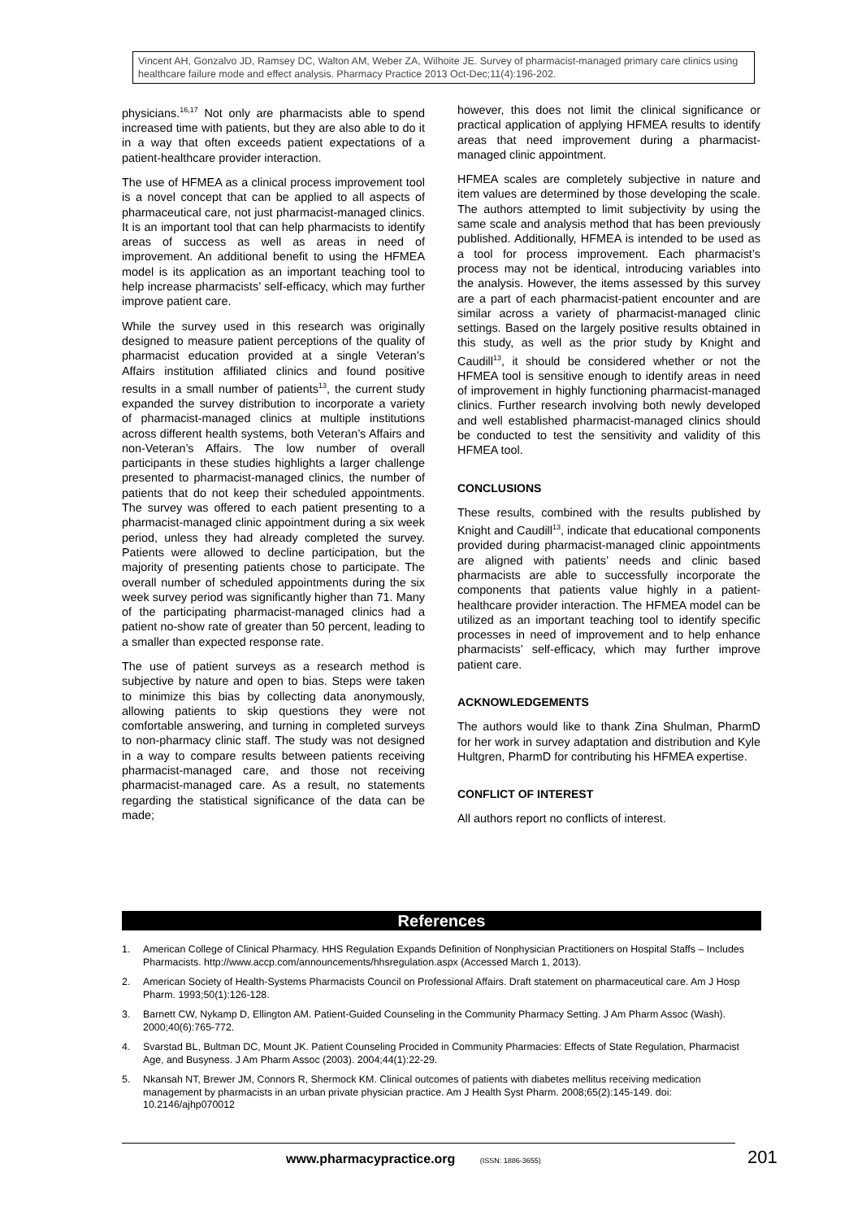Vincent AH, Gonzalvo JD, Ramsey DC, Walton AM, Weber ZA, Wilhoite JE. Survey of pharmacist-managed primary care clinics using healthcare failure mode and effect analysis. Pharmacy Practice 2013 Oct-Dec;11(4):196-202.
physicians.<sup>16,17</sup> Not only are pharmacists able to spend increased time with patients, but they are also able to do it in a way that often exceeds patient expectations of a patient-healthcare provider interaction.
The use of HFMEA as a clinical process improvement tool is a novel concept that can be applied to all aspects of pharmaceutical care, not just pharmacist-managed clinics. It is an important tool that can help pharmacists to identify areas of success as well as areas in need of improvement. An additional benefit to using the HFMEA model is its application as an important teaching tool to help increase pharmacists’ self-efficacy, which may further improve patient care.
While the survey used in this research was originally designed to measure patient perceptions of the quality of pharmacist education provided at a single Veteran’s Affairs institution affiliated clinics and found positive results in a small number of patients<sup>13</sup>, the current study expanded the survey distribution to incorporate a variety of pharmacist-managed clinics at multiple institutions across different health systems, both Veteran’s Affairs and non-Veteran’s Affairs. The low number of overall participants in these studies highlights a larger challenge presented to pharmacist-managed clinics, the number of patients that do not keep their scheduled appointments. The survey was offered to each patient presenting to a pharmacist-managed clinic appointment during a six week period, unless they had already completed the survey. Patients were allowed to decline participation, but the majority of presenting patients chose to participate. The overall number of scheduled appointments during the six week survey period was significantly higher than 71. Many of the participating pharmacist-managed clinics had a patient no-show rate of greater than 50 percent, leading to a smaller than expected response rate.
The use of patient surveys as a research method is subjective by nature and open to bias. Steps were taken to minimize this bias by collecting data anonymously, allowing patients to skip questions they were not comfortable answering, and turning in completed surveys to non-pharmacy clinic staff. The study was not designed in a way to compare results between patients receiving pharmacist-managed care, and those not receiving pharmacist-managed care. As a result, no statements regarding the statistical significance of the data can be made;
however, this does not limit the clinical significance or practical application of applying HFMEA results to identify areas that need improvement during a pharmacist-managed clinic appointment.
HFMEA scales are completely subjective in nature and item values are determined by those developing the scale. The authors attempted to limit subjectivity by using the same scale and analysis method that has been previously published. Additionally, HFMEA is intended to be used as a tool for process improvement. Each pharmacist’s process may not be identical, introducing variables into the analysis. However, the items assessed by this survey are a part of each pharmacist-patient encounter and are similar across a variety of pharmacist-managed clinic settings. Based on the largely positive results obtained in this study, as well as the prior study by Knight and Caudill<sup>13</sup>, it should be considered whether or not the HFMEA tool is sensitive enough to identify areas in need of improvement in highly functioning pharmacist-managed clinics. Further research involving both newly developed and well established pharmacist-managed clinics should be conducted to test the sensitivity and validity of this HFMEA tool.
CONCLUSIONS
These results, combined with the results published by Knight and Caudill<sup>13</sup>, indicate that educational components provided during pharmacist-managed clinic appointments are aligned with patients’ needs and clinic based pharmacists are able to successfully incorporate the components that patients value highly in a patient-healthcare provider interaction. The HFMEA model can be utilized as an important teaching tool to identify specific processes in need of improvement and to help enhance pharmacists’ self-efficacy, which may further improve patient care.
ACKNOWLEDGEMENTS
The authors would like to thank Zina Shulman, PharmD for her work in survey adaptation and distribution and Kyle Hultgren, PharmD for contributing his HFMEA expertise.
CONFLICT OF INTEREST
All authors report no conflicts of interest.
References
1. American College of Clinical Pharmacy. HHS Regulation Expands Definition of Nonphysician Practitioners on Hospital Staffs – Includes Pharmacists. http://www.accp.com/announcements/hhsregulation.aspx (Accessed March 1, 2013).
2. American Society of Health-Systems Pharmacists Council on Professional Affairs. Draft statement on pharmaceutical care. Am J Hosp Pharm. 1993;50(1):126-128.
3. Barnett CW, Nykamp D, Ellington AM. Patient-Guided Counseling in the Community Pharmacy Setting. J Am Pharm Assoc (Wash). 2000;40(6):765-772.
4. Svarstad BL, Bultman DC, Mount JK. Patient Counseling Procided in Community Pharmacies: Effects of State Regulation, Pharmacist Age, and Busyness. J Am Pharm Assoc (2003). 2004;44(1):22-29.
5. Nkansah NT, Brewer JM, Connors R, Shermock KM. Clinical outcomes of patients with diabetes mellitus receiving medication management by pharmacists in an urban private physician practice. Am J Health Syst Pharm. 2008;65(2):145-149. doi: 10.2146/ajhp070012
www.pharmacypractice.org (ISSN: 1886-3655)
201